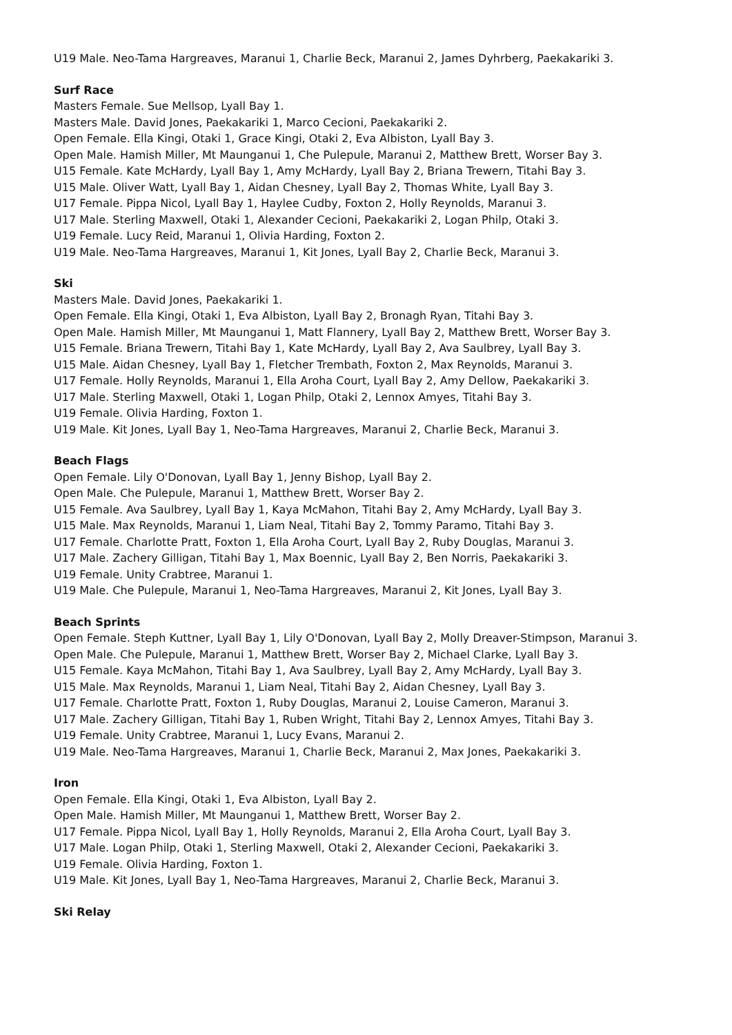U19 Male. Neo-Tama Hargreaves, Maranui 1, Charlie Beck, Maranui 2, James Dyhrberg, Paekakariki 3.
Surf Race
Masters Female. Sue Mellsop, Lyall Bay 1.
Masters Male. David Jones, Paekakariki 1, Marco Cecioni, Paekakariki 2.
Open Female. Ella Kingi, Otaki 1, Grace Kingi, Otaki 2, Eva Albiston, Lyall Bay 3.
Open Male. Hamish Miller, Mt Maunganui 1, Che Pulepule, Maranui 2, Matthew Brett, Worser Bay 3.
U15 Female. Kate McHardy, Lyall Bay 1, Amy McHardy, Lyall Bay 2, Briana Trewern, Titahi Bay 3.
U15 Male. Oliver Watt, Lyall Bay 1, Aidan Chesney, Lyall Bay 2, Thomas White, Lyall Bay 3.
U17 Female. Pippa Nicol, Lyall Bay 1, Haylee Cudby, Foxton 2, Holly Reynolds, Maranui 3.
U17 Male. Sterling Maxwell, Otaki 1, Alexander Cecioni, Paekakariki 2, Logan Philp, Otaki 3.
U19 Female. Lucy Reid, Maranui 1, Olivia Harding, Foxton 2.
U19 Male. Neo-Tama Hargreaves, Maranui 1, Kit Jones, Lyall Bay 2, Charlie Beck, Maranui 3.
Ski
Masters Male. David Jones, Paekakariki 1.
Open Female. Ella Kingi, Otaki 1, Eva Albiston, Lyall Bay 2, Bronagh Ryan, Titahi Bay 3.
Open Male. Hamish Miller, Mt Maunganui 1, Matt Flannery, Lyall Bay 2, Matthew Brett, Worser Bay 3.
U15 Female. Briana Trewern, Titahi Bay 1, Kate McHardy, Lyall Bay 2, Ava Saulbrey, Lyall Bay 3.
U15 Male. Aidan Chesney, Lyall Bay 1, Fletcher Trembath, Foxton 2, Max Reynolds, Maranui 3.
U17 Female. Holly Reynolds, Maranui 1, Ella Aroha Court, Lyall Bay 2, Amy Dellow, Paekakariki 3.
U17 Male. Sterling Maxwell, Otaki 1, Logan Philp, Otaki 2, Lennox Amyes, Titahi Bay 3.
U19 Female. Olivia Harding, Foxton 1.
U19 Male. Kit Jones, Lyall Bay 1, Neo-Tama Hargreaves, Maranui 2, Charlie Beck, Maranui 3.
Beach Flags
Open Female. Lily O'Donovan, Lyall Bay 1, Jenny Bishop, Lyall Bay 2.
Open Male. Che Pulepule, Maranui 1, Matthew Brett, Worser Bay 2.
U15 Female. Ava Saulbrey, Lyall Bay 1, Kaya McMahon, Titahi Bay 2, Amy McHardy, Lyall Bay 3.
U15 Male. Max Reynolds, Maranui 1, Liam Neal, Titahi Bay 2, Tommy Paramo, Titahi Bay 3.
U17 Female. Charlotte Pratt, Foxton 1, Ella Aroha Court, Lyall Bay 2, Ruby Douglas, Maranui 3.
U17 Male. Zachery Gilligan, Titahi Bay 1, Max Boennic, Lyall Bay 2, Ben Norris, Paekakariki 3.
U19 Female. Unity Crabtree, Maranui 1.
U19 Male. Che Pulepule, Maranui 1, Neo-Tama Hargreaves, Maranui 2, Kit Jones, Lyall Bay 3.
Beach Sprints
Open Female. Steph Kuttner, Lyall Bay 1, Lily O'Donovan, Lyall Bay 2, Molly Dreaver-Stimpson, Maranui 3.
Open Male. Che Pulepule, Maranui 1, Matthew Brett, Worser Bay 2, Michael Clarke, Lyall Bay 3.
U15 Female. Kaya McMahon, Titahi Bay 1, Ava Saulbrey, Lyall Bay 2, Amy McHardy, Lyall Bay 3.
U15 Male. Max Reynolds, Maranui 1, Liam Neal, Titahi Bay 2, Aidan Chesney, Lyall Bay 3.
U17 Female. Charlotte Pratt, Foxton 1, Ruby Douglas, Maranui 2, Louise Cameron, Maranui 3.
U17 Male. Zachery Gilligan, Titahi Bay 1, Ruben Wright, Titahi Bay 2, Lennox Amyes, Titahi Bay 3.
U19 Female. Unity Crabtree, Maranui 1, Lucy Evans, Maranui 2.
U19 Male. Neo-Tama Hargreaves, Maranui 1, Charlie Beck, Maranui 2, Max Jones, Paekakariki 3.
Iron
Open Female. Ella Kingi, Otaki 1, Eva Albiston, Lyall Bay 2.
Open Male. Hamish Miller, Mt Maunganui 1, Matthew Brett, Worser Bay 2.
U17 Female. Pippa Nicol, Lyall Bay 1, Holly Reynolds, Maranui 2, Ella Aroha Court, Lyall Bay 3.
U17 Male. Logan Philp, Otaki 1, Sterling Maxwell, Otaki 2, Alexander Cecioni, Paekakariki 3.
U19 Female. Olivia Harding, Foxton 1.
U19 Male. Kit Jones, Lyall Bay 1, Neo-Tama Hargreaves, Maranui 2, Charlie Beck, Maranui 3.
Ski Relay